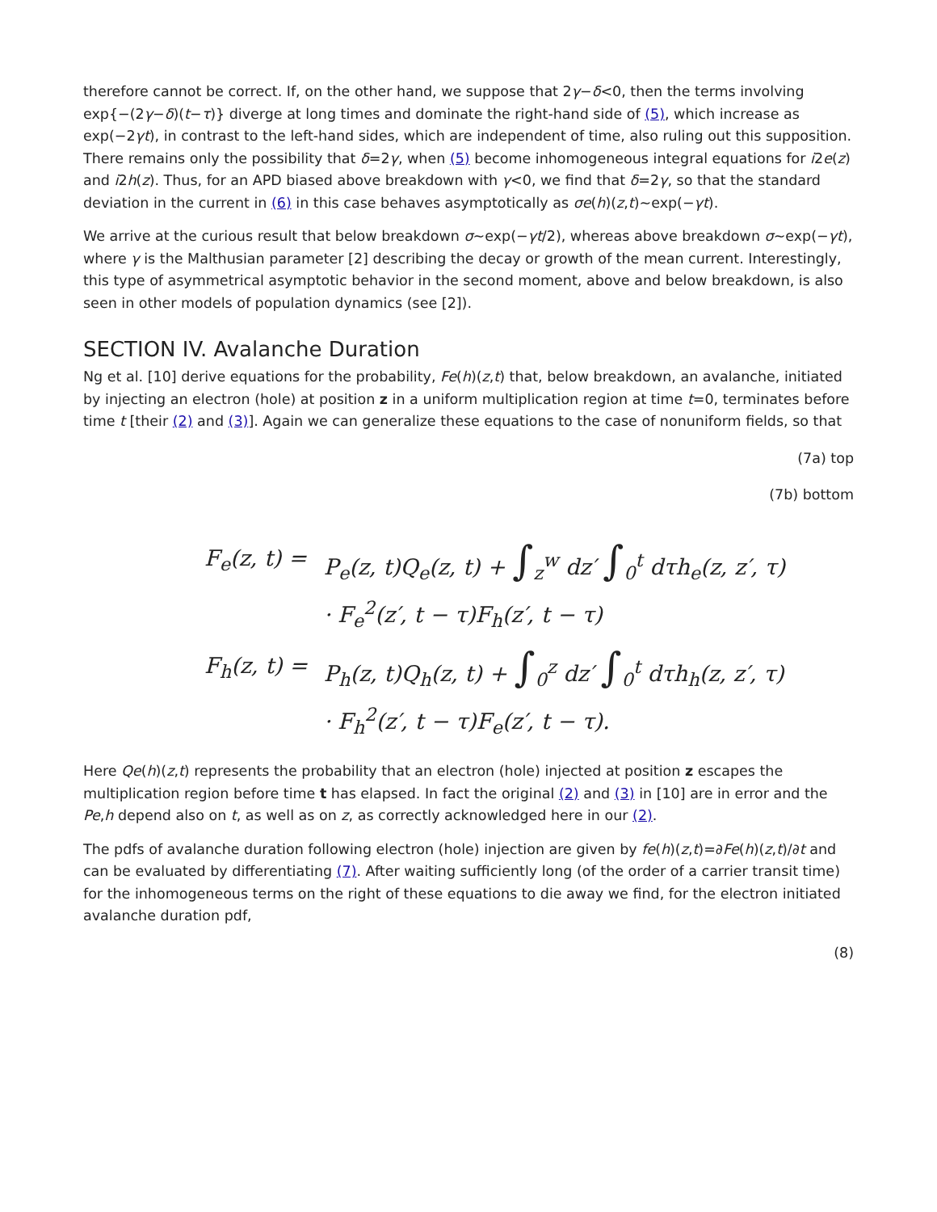therefore cannot be correct. If, on the other hand, we suppose that 2γ−δ<0, then the terms involving exp{−(2γ−δ)(t−τ)} diverge at long times and dominate the right-hand side of (5), which increase as exp(−2γt), in contrast to the left-hand sides, which are independent of time, also ruling out this supposition. There remains only the possibility that δ=2γ, when (5) become inhomogeneous integral equations for i2e(z) and i2h(z). Thus, for an APD biased above breakdown with γ<0, we find that δ=2γ, so that the standard deviation in the current in (6) in this case behaves asymptotically as σe(h)(z,t)∼exp(−γt).
We arrive at the curious result that below breakdown σ∼exp(−γt/2), whereas above breakdown σ∼exp(−γt), where γ is the Malthusian parameter [2] describing the decay or growth of the mean current. Interestingly, this type of asymmetrical asymptotic behavior in the second moment, above and below breakdown, is also seen in other models of population dynamics (see [2]).
SECTION IV. Avalanche Duration
Ng et al. [10] derive equations for the probability, Fe(h)(z,t) that, below breakdown, an avalanche, initiated by injecting an electron (hole) at position z in a uniform multiplication region at time t=0, terminates before time t [their (2) and (3)]. Again we can generalize these equations to the case of nonuniform fields, so that
(7a) top
(7b) bottom
| F<sub>e</sub>(z, t) = | P<sub>e</sub>(z, t)Q<sub>e</sub>(z, t) + ∫<sub>z</sub><sup>w</sup> dz′ ∫<sub>0</sub><sup>t</sup> dτh<sub>e</sub>(z, z′, τ) |
| | · F<sub>e</sub><sup>2</sup>(z′, t − τ)F<sub>h</sub>(z′, t − τ) |
| F<sub>h</sub>(z, t) = | P<sub>h</sub>(z, t)Q<sub>h</sub>(z, t) + ∫<sub>0</sub><sup>z</sup> dz′ ∫<sub>0</sub><sup>t</sup> dτh<sub>h</sub>(z, z′, τ) |
| | · F<sub>h</sub><sup>2</sup>(z′, t − τ)F<sub>e</sub>(z′, t − τ). |
Here Qe(h)(z,t) represents the probability that an electron (hole) injected at position z escapes the multiplication region before time t has elapsed. In fact the original (2) and (3) in [10] are in error and the Pe,h depend also on t, as well as on z, as correctly acknowledged here in our (2).
The pdfs of avalanche duration following electron (hole) injection are given by fe(h)(z,t)=∂Fe(h)(z,t)/∂t and can be evaluated by differentiating (7). After waiting sufficiently long (of the order of a carrier transit time) for the inhomogeneous terms on the right of these equations to die away we find, for the electron initiated avalanche duration pdf,
(8)